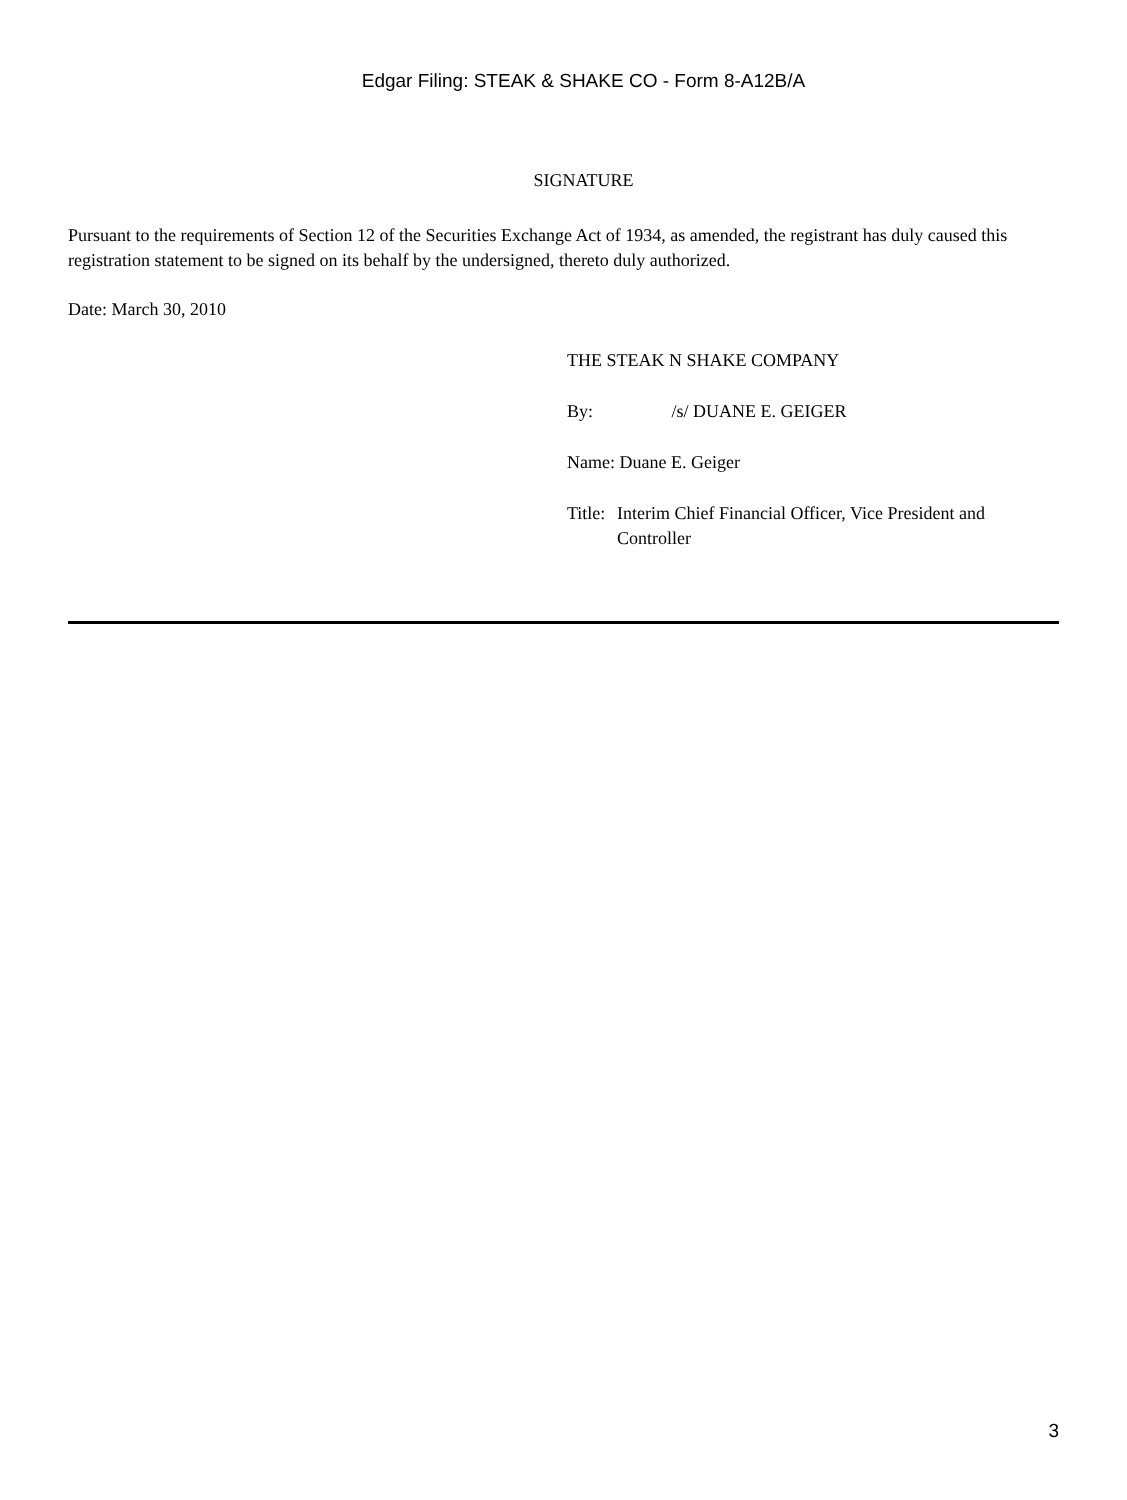Edgar Filing: STEAK & SHAKE CO - Form 8-A12B/A
SIGNATURE
Pursuant to the requirements of Section 12 of the Securities Exchange Act of 1934, as amended, the registrant has duly caused this registration statement to be signed on its behalf by the undersigned, thereto duly authorized.
Date: March 30, 2010
THE STEAK N SHAKE COMPANY
By: /s/ DUANE E. GEIGER
Name: Duane E. Geiger
Title: Interim Chief Financial Officer, Vice President and Controller
3